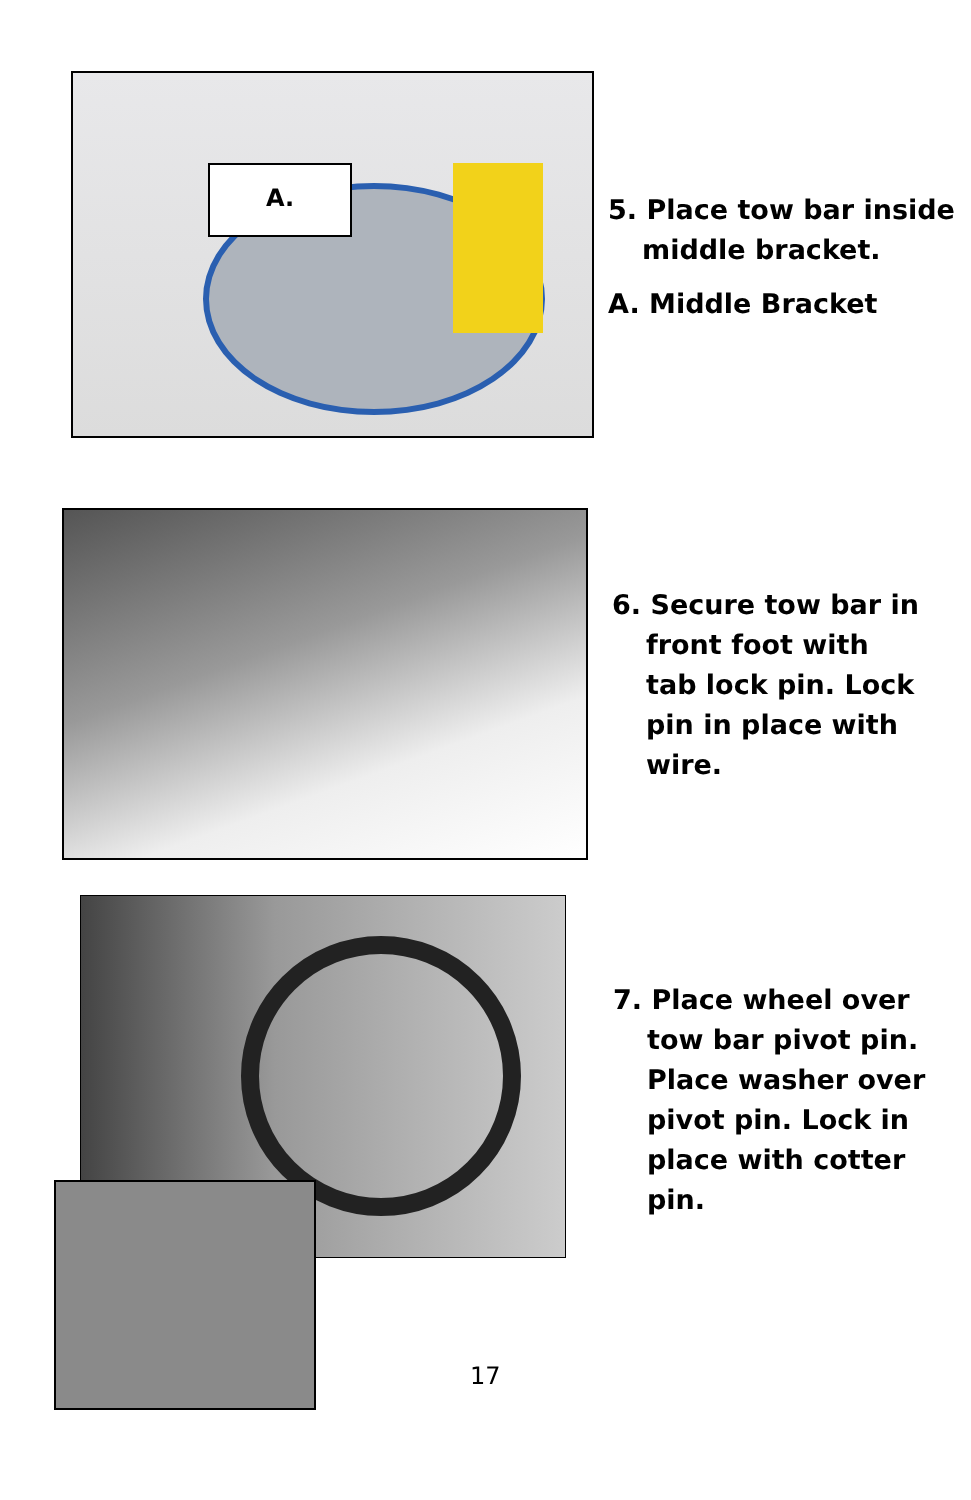A.
5. Place tow bar inside
middle bracket.
A. Middle Bracket
6. Secure tow bar in
front foot with
tab lock pin. Lock
pin in place with
wire.
7. Place wheel over
tow bar pivot pin.
Place washer over
pivot pin. Lock in
place with cotter
pin.
17